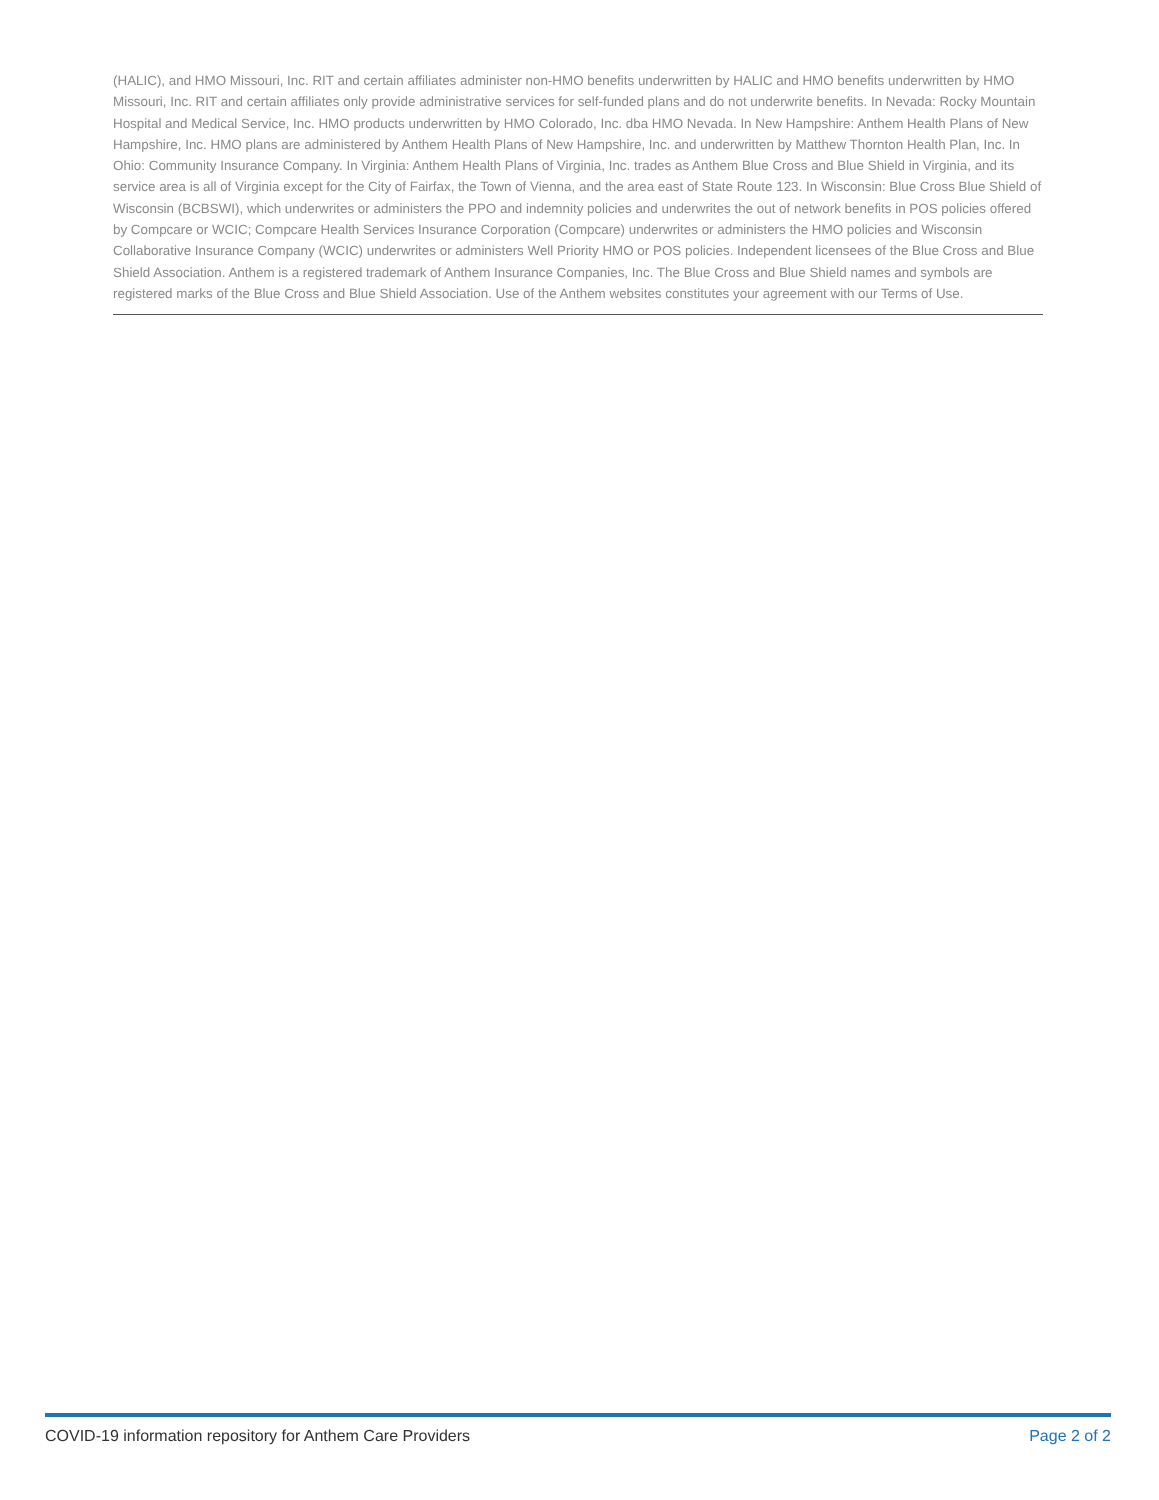(HALIC), and HMO Missouri, Inc. RIT and certain affiliates administer non-HMO benefits underwritten by HALIC and HMO benefits underwritten by HMO Missouri, Inc. RIT and certain affiliates only provide administrative services for self-funded plans and do not underwrite benefits. In Nevada: Rocky Mountain Hospital and Medical Service, Inc. HMO products underwritten by HMO Colorado, Inc. dba HMO Nevada. In New Hampshire: Anthem Health Plans of New Hampshire, Inc. HMO plans are administered by Anthem Health Plans of New Hampshire, Inc. and underwritten by Matthew Thornton Health Plan, Inc. In Ohio: Community Insurance Company. In Virginia: Anthem Health Plans of Virginia, Inc. trades as Anthem Blue Cross and Blue Shield in Virginia, and its service area is all of Virginia except for the City of Fairfax, the Town of Vienna, and the area east of State Route 123. In Wisconsin: Blue Cross Blue Shield of Wisconsin (BCBSWI), which underwrites or administers the PPO and indemnity policies and underwrites the out of network benefits in POS policies offered by Compcare or WCIC; Compcare Health Services Insurance Corporation (Compcare) underwrites or administers the HMO policies and Wisconsin Collaborative Insurance Company (WCIC) underwrites or administers Well Priority HMO or POS policies. Independent licensees of the Blue Cross and Blue Shield Association. Anthem is a registered trademark of Anthem Insurance Companies, Inc. The Blue Cross and Blue Shield names and symbols are registered marks of the Blue Cross and Blue Shield Association. Use of the Anthem websites constitutes your agreement with our Terms of Use.
COVID-19 information repository for Anthem Care Providers Page 2 of 2